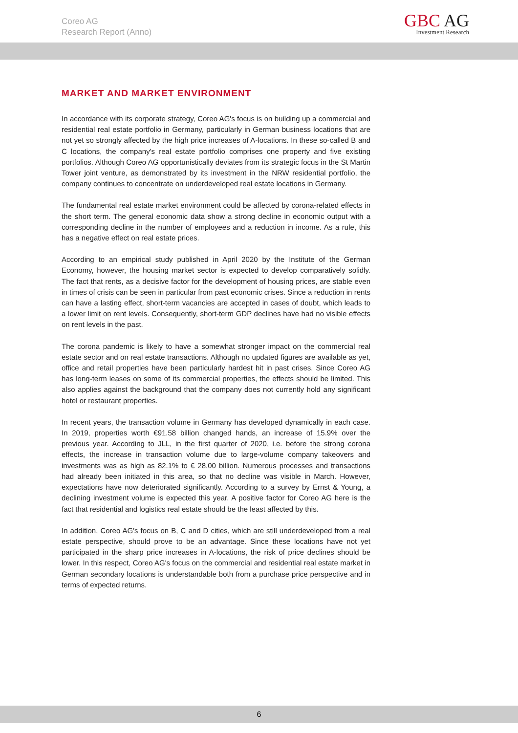Coreo AG
Research Report (Anno)
GBC AG
Investment Research
MARKET AND MARKET ENVIRONMENT
In accordance with its corporate strategy, Coreo AG's focus is on building up a commercial and residential real estate portfolio in Germany, particularly in German business locations that are not yet so strongly affected by the high price increases of A-locations. In these so-called B and C locations, the company's real estate portfolio comprises one property and five existing portfolios. Although Coreo AG opportunistically deviates from its strategic focus in the St Martin Tower joint venture, as demonstrated by its investment in the NRW residential portfolio, the company continues to concentrate on underdeveloped real estate locations in Germany.
The fundamental real estate market environment could be affected by corona-related effects in the short term. The general economic data show a strong decline in economic output with a corresponding decline in the number of employees and a reduction in income. As a rule, this has a negative effect on real estate prices.
According to an empirical study published in April 2020 by the Institute of the German Economy, however, the housing market sector is expected to develop comparatively solidly. The fact that rents, as a decisive factor for the development of housing prices, are stable even in times of crisis can be seen in particular from past economic crises. Since a reduction in rents can have a lasting effect, short-term vacancies are accepted in cases of doubt, which leads to a lower limit on rent levels. Consequently, short-term GDP declines have had no visible effects on rent levels in the past.
The corona pandemic is likely to have a somewhat stronger impact on the commercial real estate sector and on real estate transactions. Although no updated figures are available as yet, office and retail properties have been particularly hardest hit in past crises. Since Coreo AG has long-term leases on some of its commercial properties, the effects should be limited. This also applies against the background that the company does not currently hold any significant hotel or restaurant properties.
In recent years, the transaction volume in Germany has developed dynamically in each case. In 2019, properties worth €91.58 billion changed hands, an increase of 15.9% over the previous year. According to JLL, in the first quarter of 2020, i.e. before the strong corona effects, the increase in transaction volume due to large-volume company takeovers and investments was as high as 82.1% to € 28.00 billion. Numerous processes and transactions had already been initiated in this area, so that no decline was visible in March. However, expectations have now deteriorated significantly. According to a survey by Ernst & Young, a declining investment volume is expected this year. A positive factor for Coreo AG here is the fact that residential and logistics real estate should be the least affected by this.
In addition, Coreo AG's focus on B, C and D cities, which are still underdeveloped from a real estate perspective, should prove to be an advantage. Since these locations have not yet participated in the sharp price increases in A-locations, the risk of price declines should be lower. In this respect, Coreo AG's focus on the commercial and residential real estate market in German secondary locations is understandable both from a purchase price perspective and in terms of expected returns.
6